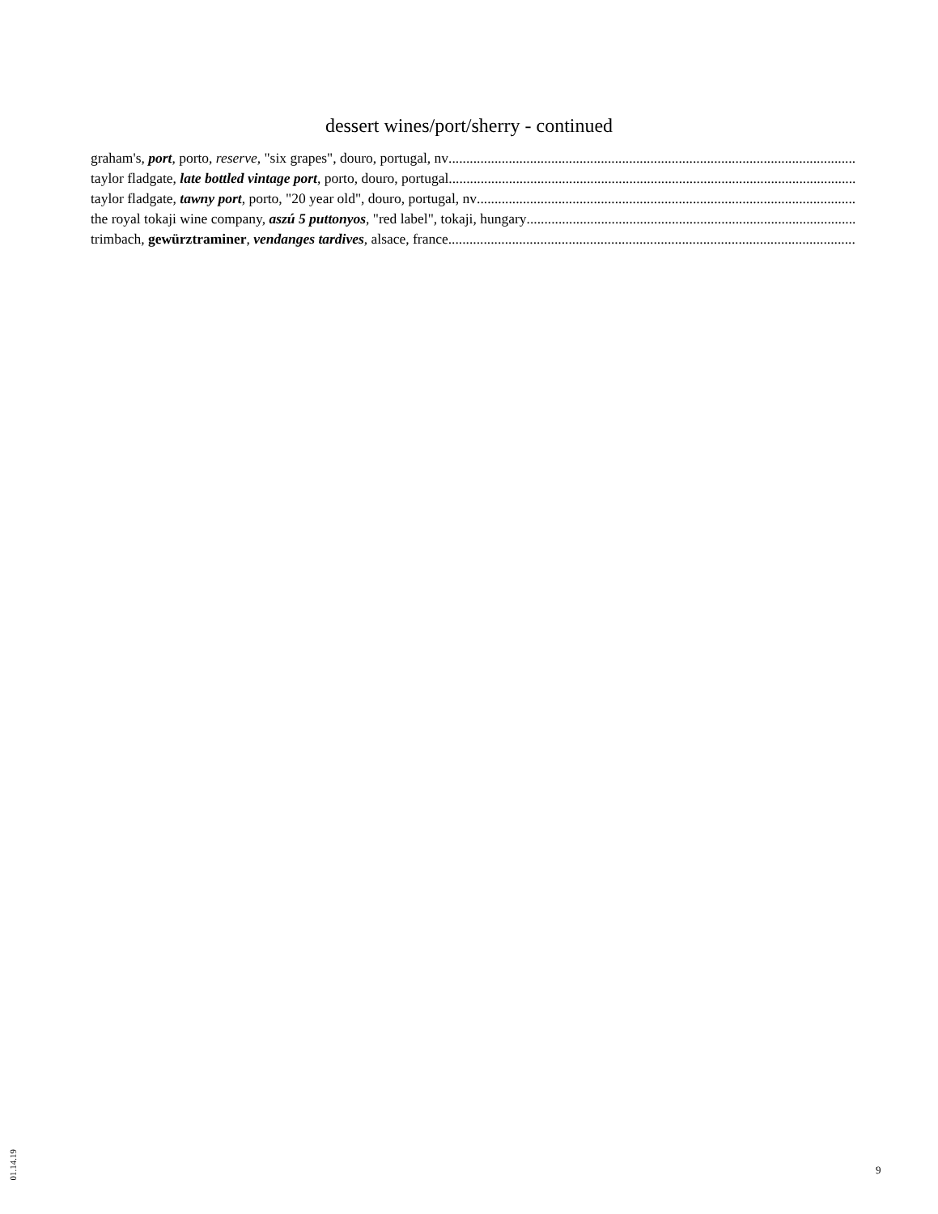dessert wines/port/sherry - continued
graham's, port, porto, reserve, "six grapes", douro, portugal, nv
taylor fladgate, late bottled vintage port, porto, douro, portugal
taylor fladgate, tawny port, porto, "20 year old", douro, portugal, nv
the royal tokaji wine company, aszú 5 puttonyos, "red label", tokaji, hungary
trimbach, gewürztraminer, vendanges tardives, alsace, france
01.14.19
9